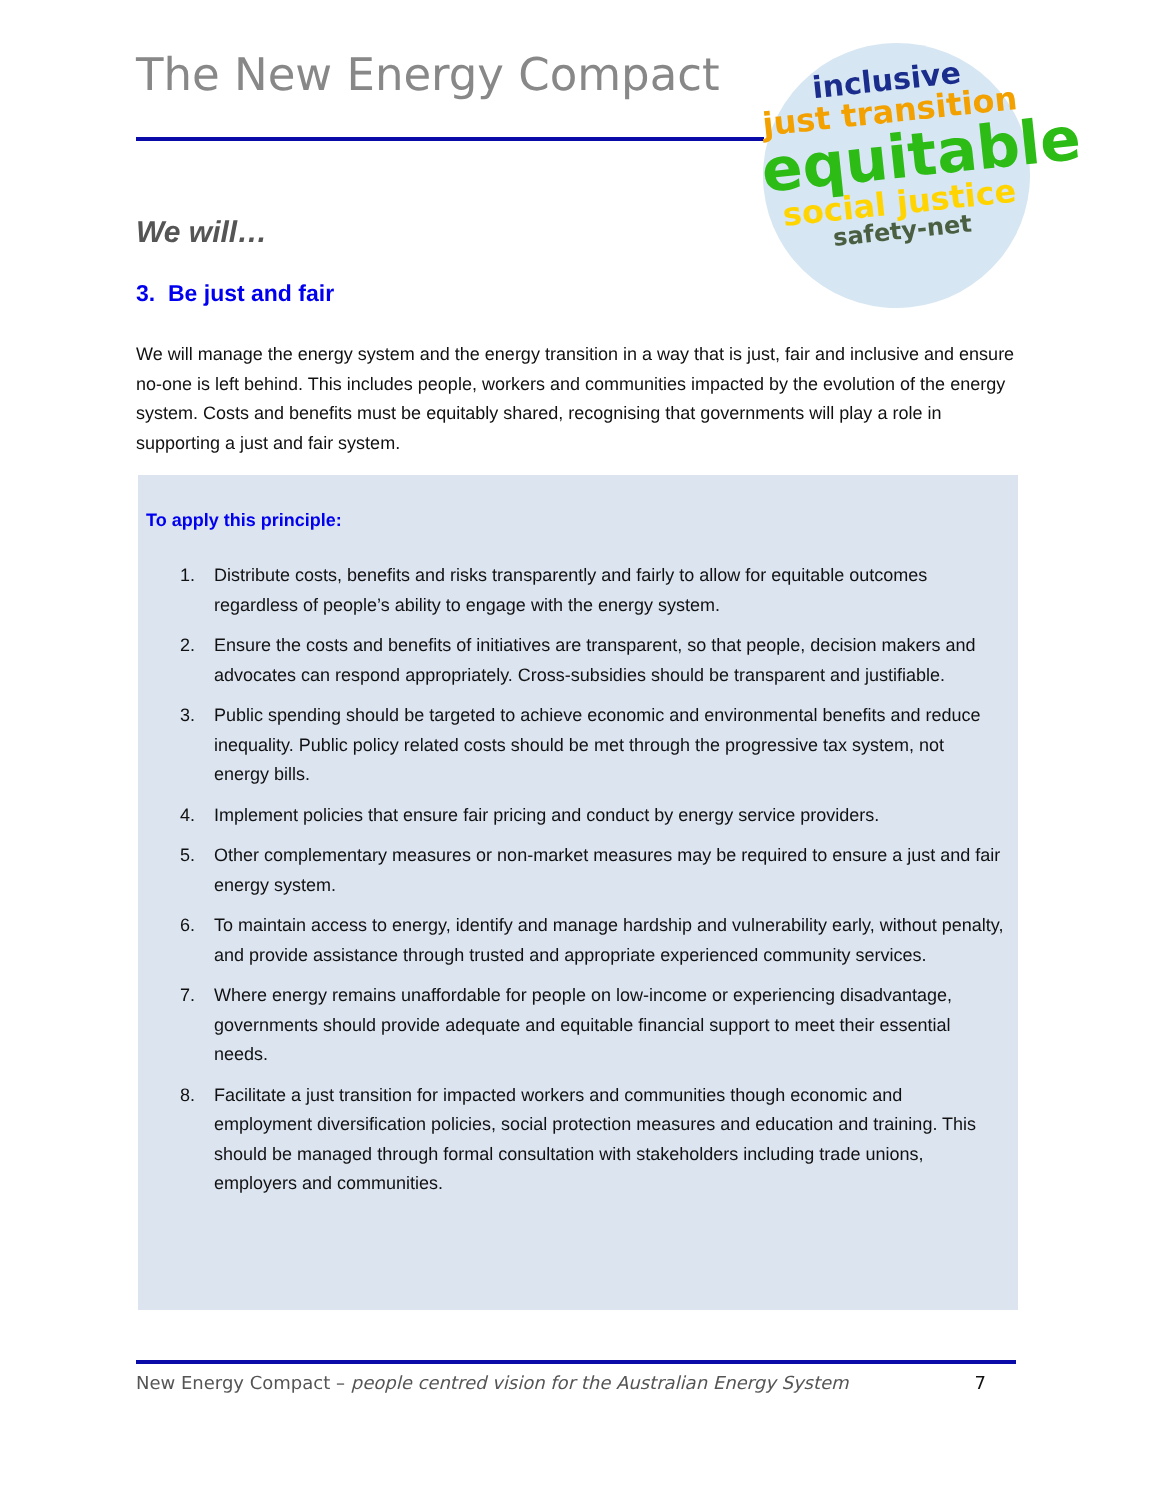The New Energy Compact
inclusive
just transition
equitable
social justice
safety-net
We will…
3. Be just and fair
We will manage the energy system and the energy transition in a way that is just, fair and inclusive and ensure no-one is left behind. This includes people, workers and communities impacted by the evolution of the energy system. Costs and benefits must be equitably shared, recognising that governments will play a role in supporting a just and fair system.
To apply this principle:
1. Distribute costs, benefits and risks transparently and fairly to allow for equitable outcomes regardless of people’s ability to engage with the energy system.
2. Ensure the costs and benefits of initiatives are transparent, so that people, decision makers and advocates can respond appropriately. Cross-subsidies should be transparent and justifiable.
3. Public spending should be targeted to achieve economic and environmental benefits and reduce inequality. Public policy related costs should be met through the progressive tax system, not energy bills.
4. Implement policies that ensure fair pricing and conduct by energy service providers.
5. Other complementary measures or non-market measures may be required to ensure a just and fair energy system.
6. To maintain access to energy, identify and manage hardship and vulnerability early, without penalty, and provide assistance through trusted and appropriate experienced community services.
7. Where energy remains unaffordable for people on low-income or experiencing disadvantage, governments should provide adequate and equitable financial support to meet their essential needs.
8. Facilitate a just transition for impacted workers and communities though economic and employment diversification policies, social protection measures and education and training. This should be managed through formal consultation with stakeholders including trade unions, employers and communities.
New Energy Compact – people centred vision for the Australian Energy System 7